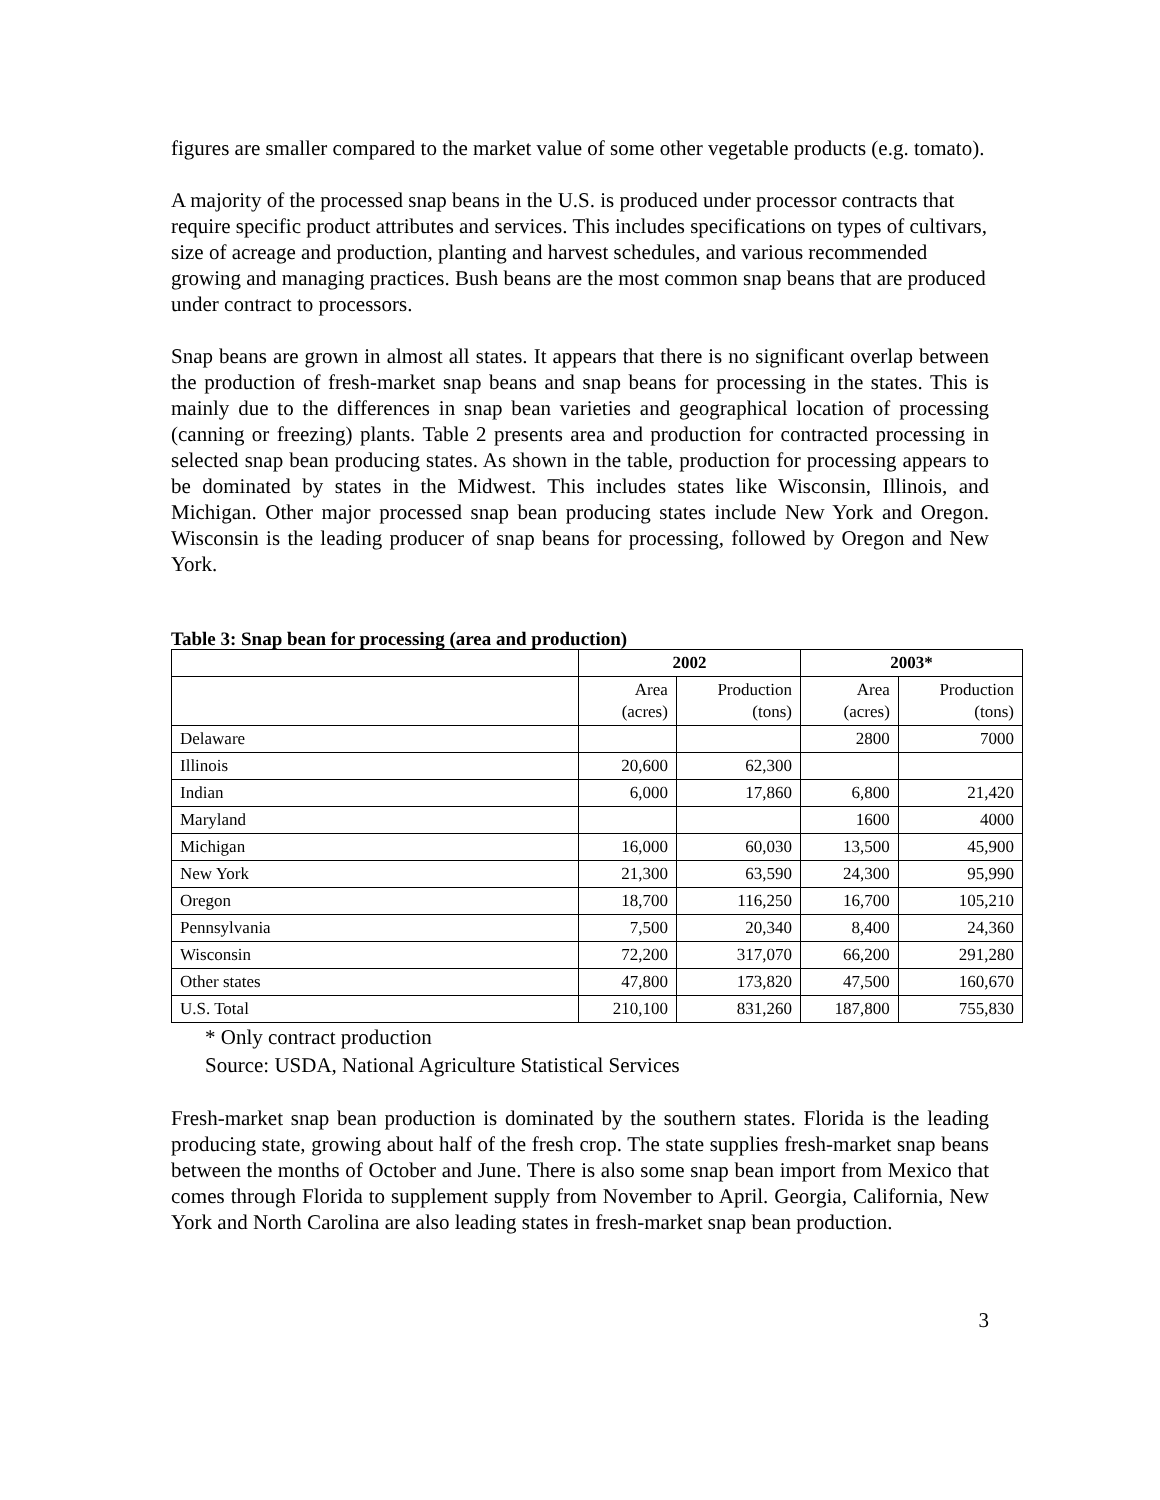figures are smaller compared to the market value of some other vegetable products (e.g. tomato).
A majority of the processed snap beans in the U.S. is produced under processor contracts that require specific product attributes and services. This includes specifications on types of cultivars, size of acreage and production, planting and harvest schedules, and various recommended growing and managing practices. Bush beans are the most common snap beans that are produced under contract to processors.
Snap beans are grown in almost all states. It appears that there is no significant overlap between the production of fresh-market snap beans and snap beans for processing in the states. This is mainly due to the differences in snap bean varieties and geographical location of processing (canning or freezing) plants. Table 2 presents area and production for contracted processing in selected snap bean producing states. As shown in the table, production for processing appears to be dominated by states in the Midwest. This includes states like Wisconsin, Illinois, and Michigan. Other major processed snap bean producing states include New York and Oregon. Wisconsin is the leading producer of snap beans for processing, followed by Oregon and New York.
Table 3: Snap bean for processing (area and production)
| | 2002 | | 2003* | |
| --- | --- | --- | --- | --- |
| | Area (acres) | Production (tons) | Area (acres) | Production (tons) |
| Delaware | | | 2800 | 7000 |
| Illinois | 20,600 | 62,300 | | |
| Indian | 6,000 | 17,860 | 6,800 | 21,420 |
| Maryland | | | 1600 | 4000 |
| Michigan | 16,000 | 60,030 | 13,500 | 45,900 |
| New York | 21,300 | 63,590 | 24,300 | 95,990 |
| Oregon | 18,700 | 116,250 | 16,700 | 105,210 |
| Pennsylvania | 7,500 | 20,340 | 8,400 | 24,360 |
| Wisconsin | 72,200 | 317,070 | 66,200 | 291,280 |
| Other states | 47,800 | 173,820 | 47,500 | 160,670 |
| U.S. Total | 210,100 | 831,260 | 187,800 | 755,830 |
* Only contract production
Source: USDA, National Agriculture Statistical Services
Fresh-market snap bean production is dominated by the southern states. Florida is the leading producing state, growing about half of the fresh crop. The state supplies fresh-market snap beans between the months of October and June. There is also some snap bean import from Mexico that comes through Florida to supplement supply from November to April. Georgia, California, New York and North Carolina are also leading states in fresh-market snap bean production.
3